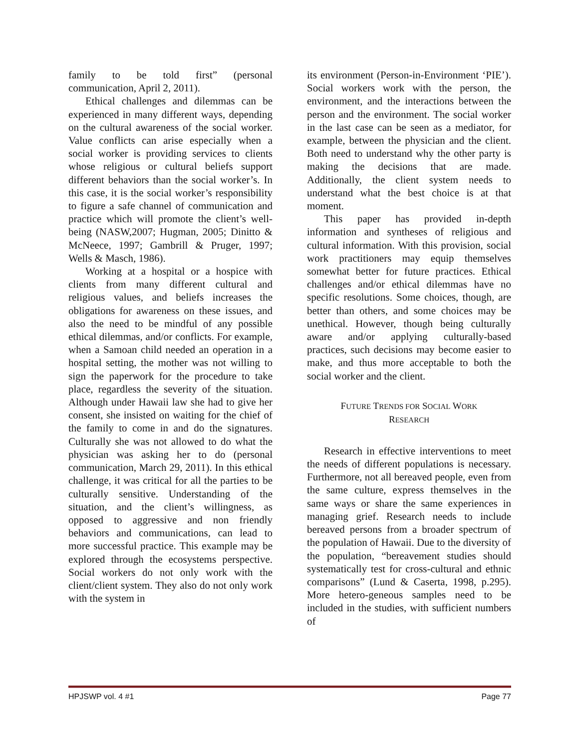family to be told first” (personal communication, April 2, 2011).
Ethical challenges and dilemmas can be experienced in many different ways, depending on the cultural awareness of the social worker. Value conflicts can arise especially when a social worker is providing services to clients whose religious or cultural beliefs support different behaviors than the social worker’s. In this case, it is the social worker’s responsibility to figure a safe channel of communication and practice which will promote the client’s well-being (NASW,2007; Hugman, 2005; Dinitto & McNeece, 1997; Gambrill & Pruger, 1997; Wells & Masch, 1986).
Working at a hospital or a hospice with clients from many different cultural and religious values, and beliefs increases the obligations for awareness on these issues, and also the need to be mindful of any possible ethical dilemmas, and/or conflicts. For example, when a Samoan child needed an operation in a hospital setting, the mother was not willing to sign the paperwork for the procedure to take place, regardless the severity of the situation. Although under Hawaii law she had to give her consent, she insisted on waiting for the chief of the family to come in and do the signatures. Culturally she was not allowed to do what the physician was asking her to do (personal communication, March 29, 2011). In this ethical challenge, it was critical for all the parties to be culturally sensitive. Understanding of the situation, and the client’s willingness, as opposed to aggressive and non friendly behaviors and communications, can lead to more successful practice. This example may be explored through the ecosystems perspective. Social workers do not only work with the client/client system. They also do not only work with the system in
its environment (Person-in-Environment ‘PIE’). Social workers work with the person, the environment, and the interactions between the person and the environment. The social worker in the last case can be seen as a mediator, for example, between the physician and the client. Both need to understand why the other party is making the decisions that are made. Additionally, the client system needs to understand what the best choice is at that moment.
This paper has provided in-depth information and syntheses of religious and cultural information. With this provision, social work practitioners may equip themselves somewhat better for future practices. Ethical challenges and/or ethical dilemmas have no specific resolutions. Some choices, though, are better than others, and some choices may be unethical. However, though being culturally aware and/or applying culturally-based practices, such decisions may become easier to make, and thus more acceptable to both the social worker and the client.
FUTURE TRENDS FOR SOCIAL WORK
RESEARCH
Research in effective interventions to meet the needs of different populations is necessary. Furthermore, not all bereaved people, even from the same culture, express themselves in the same ways or share the same experiences in managing grief. Research needs to include bereaved persons from a broader spectrum of the population of Hawaii. Due to the diversity of the population, “bereavement studies should systematically test for cross-cultural and ethnic comparisons” (Lund & Caserta, 1998, p.295). More hetero-geneous samples need to be included in the studies, with sufficient numbers of
HPJSWP vol. 4 #1 Page 77